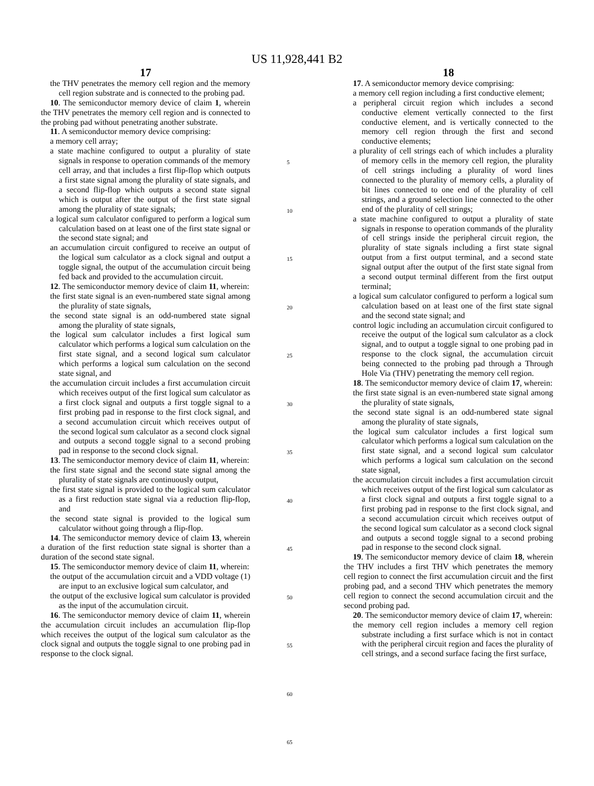US 11,928,441 B2
17
the THV penetrates the memory cell region and the memory cell region substrate and is connected to the probing pad.
10. The semiconductor memory device of claim 1, wherein the THV penetrates the memory cell region and is connected to the probing pad without penetrating another substrate.
11. A semiconductor memory device comprising:
a memory cell array;
a state machine configured to output a plurality of state signals in response to operation commands of the memory cell array, and that includes a first flip-flop which outputs a first state signal among the plurality of state signals, and a second flip-flop which outputs a second state signal which is output after the output of the first state signal among the plurality of state signals;
a logical sum calculator configured to perform a logical sum calculation based on at least one of the first state signal or the second state signal; and
an accumulation circuit configured to receive an output of the logical sum calculator as a clock signal and output a toggle signal, the output of the accumulation circuit being fed back and provided to the accumulation circuit.
12. The semiconductor memory device of claim 11, wherein:
the first state signal is an even-numbered state signal among the plurality of state signals,
the second state signal is an odd-numbered state signal among the plurality of state signals,
the logical sum calculator includes a first logical sum calculator which performs a logical sum calculation on the first state signal, and a second logical sum calculator which performs a logical sum calculation on the second state signal, and
the accumulation circuit includes a first accumulation circuit which receives output of the first logical sum calculator as a first clock signal and outputs a first toggle signal to a first probing pad in response to the first clock signal, and a second accumulation circuit which receives output of the second logical sum calculator as a second clock signal and outputs a second toggle signal to a second probing pad in response to the second clock signal.
13. The semiconductor memory device of claim 11, wherein:
the first state signal and the second state signal among the plurality of state signals are continuously output,
the first state signal is provided to the logical sum calculator as a first reduction state signal via a reduction flip-flop, and
the second state signal is provided to the logical sum calculator without going through a flip-flop.
14. The semiconductor memory device of claim 13, wherein a duration of the first reduction state signal is shorter than a duration of the second state signal.
15. The semiconductor memory device of claim 11, wherein:
the output of the accumulation circuit and a VDD voltage (1) are input to an exclusive logical sum calculator, and
the output of the exclusive logical sum calculator is provided as the input of the accumulation circuit.
16. The semiconductor memory device of claim 11, wherein the accumulation circuit includes an accumulation flip-flop which receives the output of the logical sum calculator as the clock signal and outputs the toggle signal to one probing pad in response to the clock signal.
5
10
15
20
25
30
35
40
45
50
55
60
65
18
17. A semiconductor memory device comprising:
a memory cell region including a first conductive element;
a peripheral circuit region which includes a second conductive element vertically connected to the first conductive element, and is vertically connected to the memory cell region through the first and second conductive elements;
a plurality of cell strings each of which includes a plurality of memory cells in the memory cell region, the plurality of cell strings including a plurality of word lines connected to the plurality of memory cells, a plurality of bit lines connected to one end of the plurality of cell strings, and a ground selection line connected to the other end of the plurality of cell strings;
a state machine configured to output a plurality of state signals in response to operation commands of the plurality of cell strings inside the peripheral circuit region, the plurality of state signals including a first state signal output from a first output terminal, and a second state signal output after the output of the first state signal from a second output terminal different from the first output terminal;
a logical sum calculator configured to perform a logical sum calculation based on at least one of the first state signal and the second state signal; and
control logic including an accumulation circuit configured to receive the output of the logical sum calculator as a clock signal, and to output a toggle signal to one probing pad in response to the clock signal, the accumulation circuit being connected to the probing pad through a Through Hole Via (THV) penetrating the memory cell region.
18. The semiconductor memory device of claim 17, wherein:
the first state signal is an even-numbered state signal among the plurality of state signals,
the second state signal is an odd-numbered state signal among the plurality of state signals,
the logical sum calculator includes a first logical sum calculator which performs a logical sum calculation on the first state signal, and a second logical sum calculator which performs a logical sum calculation on the second state signal,
the accumulation circuit includes a first accumulation circuit which receives output of the first logical sum calculator as a first clock signal and outputs a first toggle signal to a first probing pad in response to the first clock signal, and a second accumulation circuit which receives output of the second logical sum calculator as a second clock signal and outputs a second toggle signal to a second probing pad in response to the second clock signal.
19. The semiconductor memory device of claim 18, wherein the THV includes a first THV which penetrates the memory cell region to connect the first accumulation circuit and the first probing pad, and a second THV which penetrates the memory cell region to connect the second accumulation circuit and the second probing pad.
20. The semiconductor memory device of claim 17, wherein:
the memory cell region includes a memory cell region substrate including a first surface which is not in contact with the peripheral circuit region and faces the plurality of cell strings, and a second surface facing the first surface,